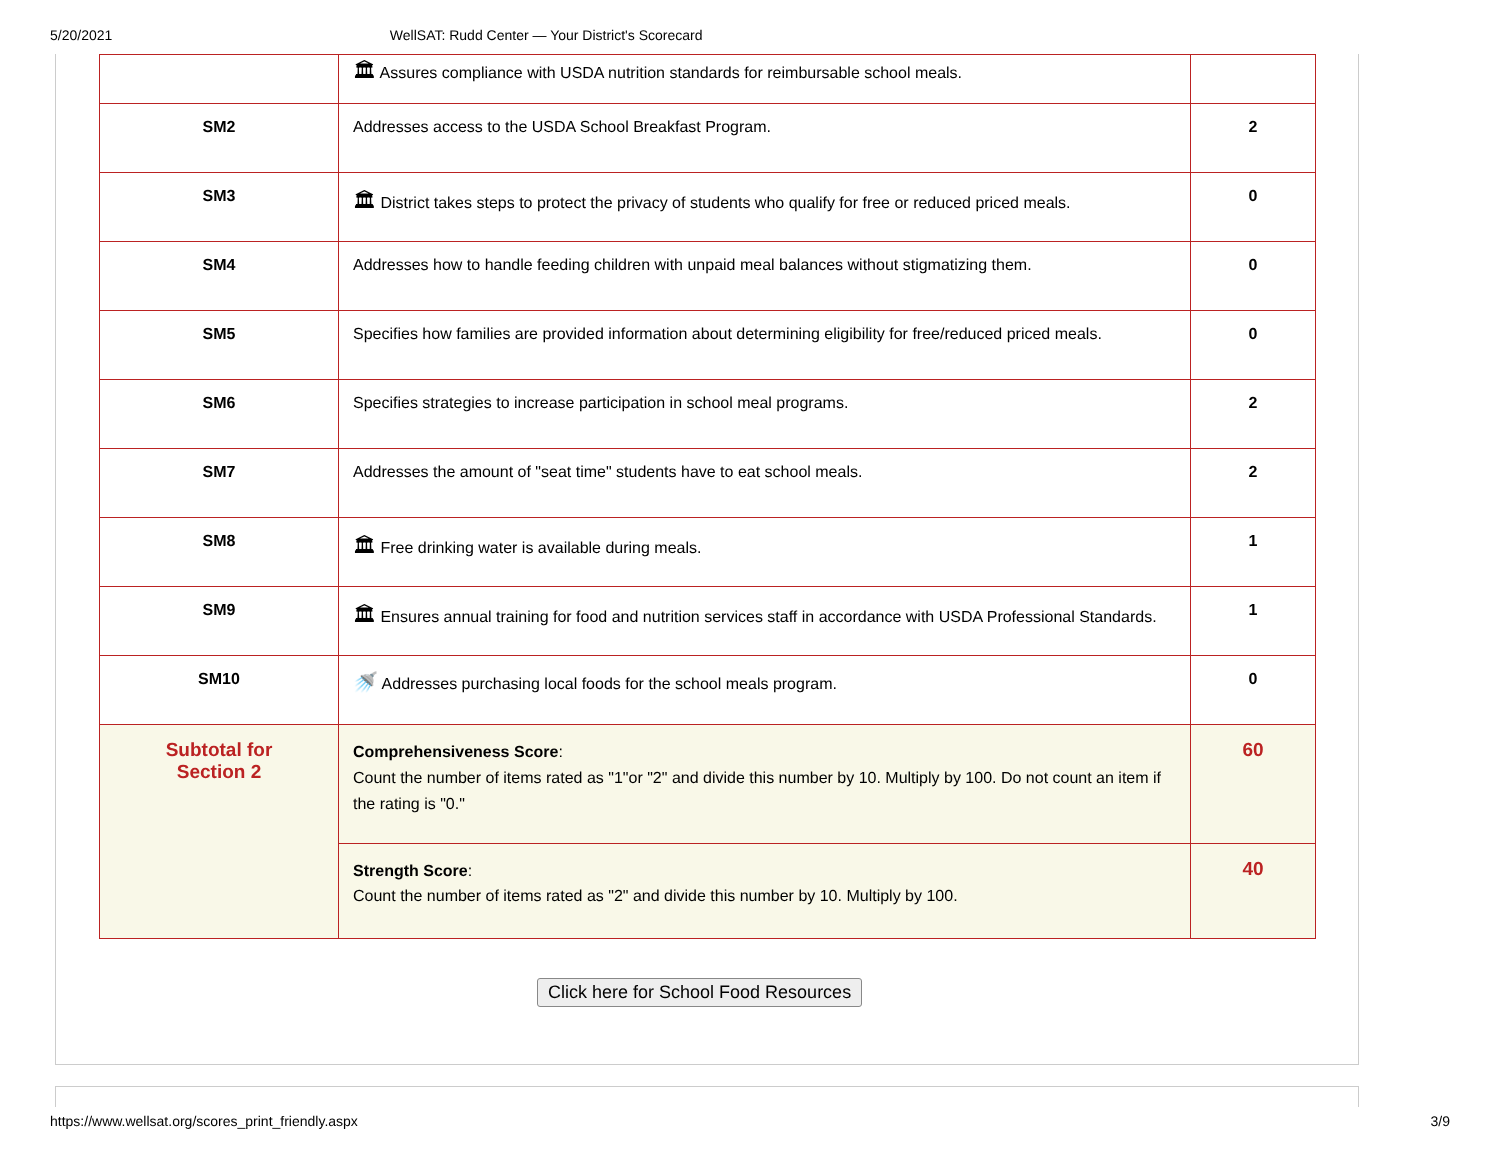5/20/2021 WellSAT: Rudd Center — Your District's Scorecard
| | 🏛 Assures compliance with USDA nutrition standards for reimbursable school meals. | |
| SM2 | Addresses access to the USDA School Breakfast Program. | 2 |
| SM3 | 🏛 District takes steps to protect the privacy of students who qualify for free or reduced priced meals. | 0 |
| SM4 | Addresses how to handle feeding children with unpaid meal balances without stigmatizing them. | 0 |
| SM5 | Specifies how families are provided information about determining eligibility for free/reduced priced meals. | 0 |
| SM6 | Specifies strategies to increase participation in school meal programs. | 2 |
| SM7 | Addresses the amount of "seat time" students have to eat school meals. | 2 |
| SM8 | 🏛 Free drinking water is available during meals. | 1 |
| SM9 | 🏛 Ensures annual training for food and nutrition services staff in accordance with USDA Professional Standards. | 1 |
| SM10 | 🚿 Addresses purchasing local foods for the school meals program. | 0 |
| Subtotal for Section 2 | Comprehensiveness Score : Count the number of items rated as "1"or "2" and divide this number by 10. Multiply by 100. Do not count an item if the rating is "0." | 60 |
| | Strength Score : Count the number of items rated as "2" and divide this number by 10. Multiply by 100. | 40 |
Click here for School Food Resources
https://www.wellsat.org/scores_print_friendly.aspx 3/9